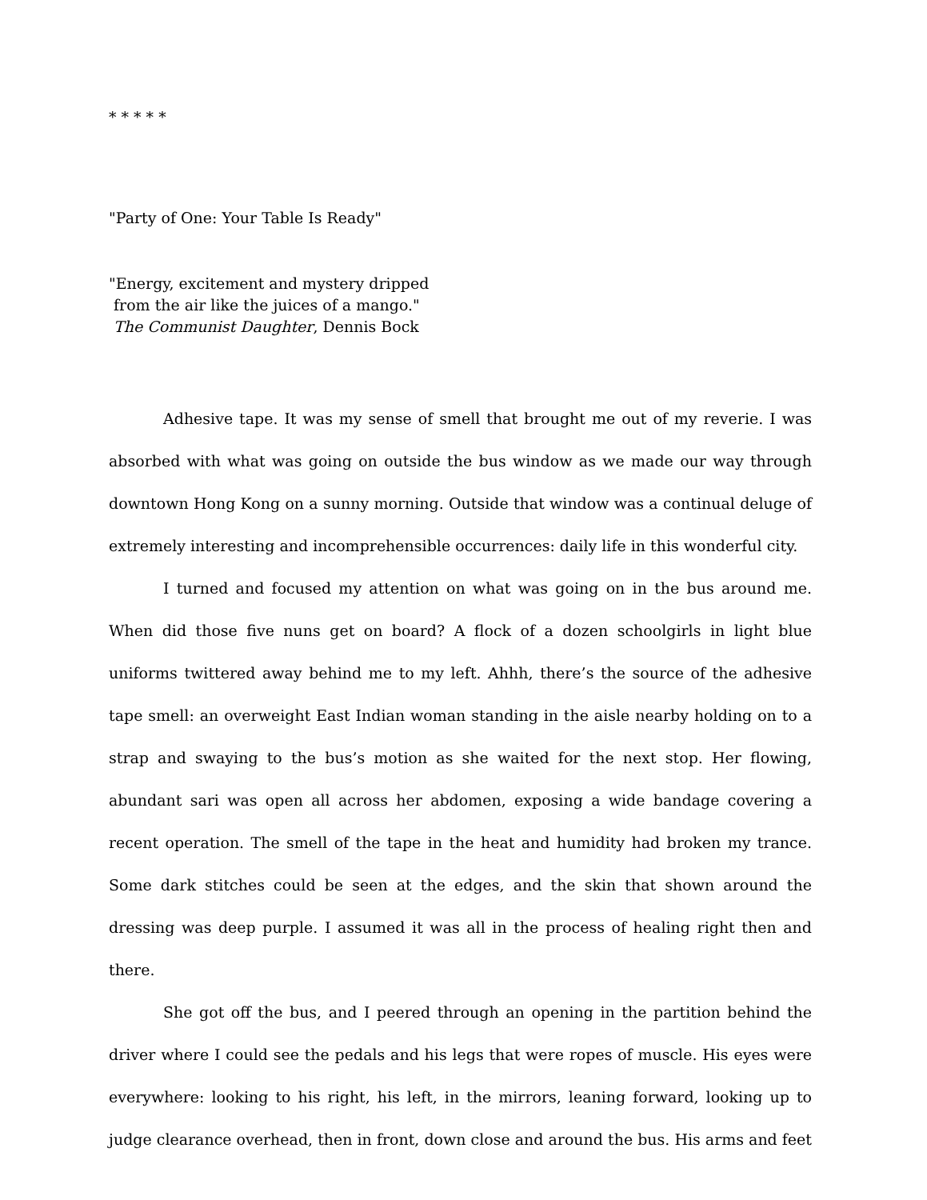* * * * *
"Party of One: Your Table Is Ready"
"Energy, excitement and mystery dripped
from the air like the juices of a mango."
The Communist Daughter, Dennis Bock
Adhesive tape. It was my sense of smell that brought me out of my reverie. I was absorbed with what was going on outside the bus window as we made our way through downtown Hong Kong on a sunny morning. Outside that window was a continual deluge of extremely interesting and incomprehensible occurrences: daily life in this wonderful city.
I turned and focused my attention on what was going on in the bus around me. When did those five nuns get on board? A flock of a dozen schoolgirls in light blue uniforms twittered away behind me to my left. Ahhh, there’s the source of the adhesive tape smell: an overweight East Indian woman standing in the aisle nearby holding on to a strap and swaying to the bus’s motion as she waited for the next stop. Her flowing, abundant sari was open all across her abdomen, exposing a wide bandage covering a recent operation. The smell of the tape in the heat and humidity had broken my trance. Some dark stitches could be seen at the edges, and the skin that shown around the dressing was deep purple. I assumed it was all in the process of healing right then and there.
She got off the bus, and I peered through an opening in the partition behind the driver where I could see the pedals and his legs that were ropes of muscle. His eyes were everywhere: looking to his right, his left, in the mirrors, leaning forward, looking up to judge clearance overhead, then in front, down close and around the bus. His arms and feet